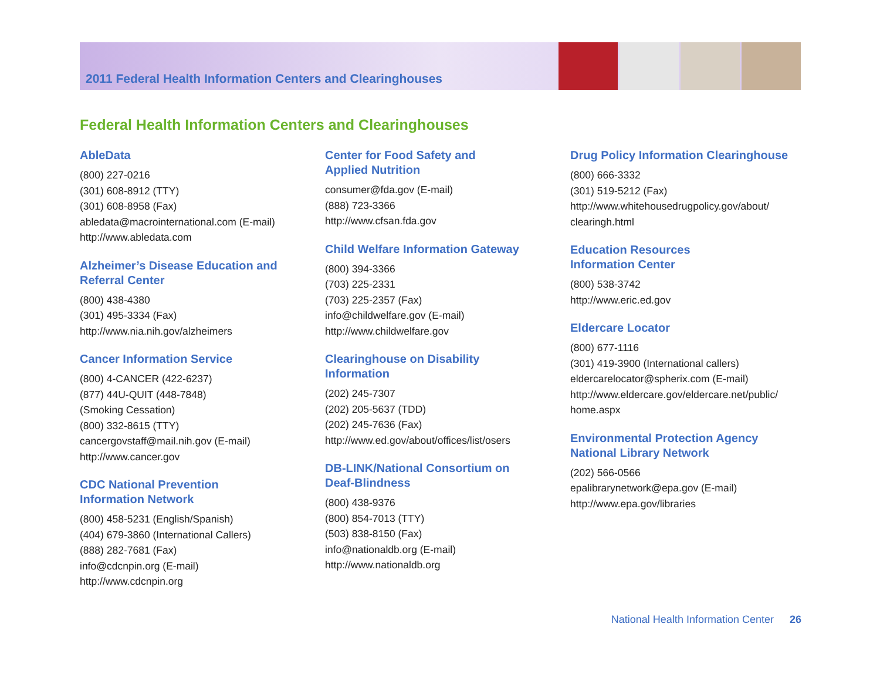2011 Federal Health Information Centers and Clearinghouses
Federal Health Information Centers and Clearinghouses
AbleData
(800) 227-0216
(301) 608-8912 (TTY)
(301) 608-8958 (Fax)
abledata@macrointernational.com (E-mail)
http://www.abledata.com
Alzheimer’s Disease Education and
Referral Center
(800) 438-4380
(301) 495-3334 (Fax)
http://www.nia.nih.gov/alzheimers
Cancer Information Service
(800) 4-CANCER (422-6237)
(877) 44U-QUIT (448-7848)
(Smoking Cessation)
(800) 332-8615 (TTY)
cancergovstaff@mail.nih.gov (E-mail)
http://www.cancer.gov
CDC National Prevention
Information Network
(800) 458-5231 (English/Spanish)
(404) 679-3860 (International Callers)
(888) 282-7681 (Fax)
info@cdcnpin.org (E-mail)
http://www.cdcnpin.org
Center for Food Safety and
Applied Nutrition
consumer@fda.gov (E-mail)
(888) 723-3366
http://www.cfsan.fda.gov
Child Welfare Information Gateway
(800) 394-3366
(703) 225-2331
(703) 225-2357 (Fax)
info@childwelfare.gov (E-mail)
http://www.childwelfare.gov
Clearinghouse on Disability
Information
(202) 245-7307
(202) 205-5637 (TDD)
(202) 245-7636 (Fax)
http://www.ed.gov/about/offices/list/osers
DB-LINK/National Consortium on
Deaf-Blindness
(800) 438-9376
(800) 854-7013 (TTY)
(503) 838-8150 (Fax)
info@nationaldb.org (E-mail)
http://www.nationaldb.org
Drug Policy Information Clearinghouse
(800) 666-3332
(301) 519-5212 (Fax)
http://www.whitehousedrugpolicy.gov/about/
clearingh.html
Education Resources
Information Center
(800) 538-3742
http://www.eric.ed.gov
Eldercare Locator
(800) 677-1116
(301) 419-3900 (International callers)
eldercarelocator@spherix.com (E-mail)
http://www.eldercare.gov/eldercare.net/public/
home.aspx
Environmental Protection Agency
National Library Network
(202) 566-0566
epalibrarynetwork@epa.gov (E-mail)
http://www.epa.gov/libraries
National Health Information Center 26